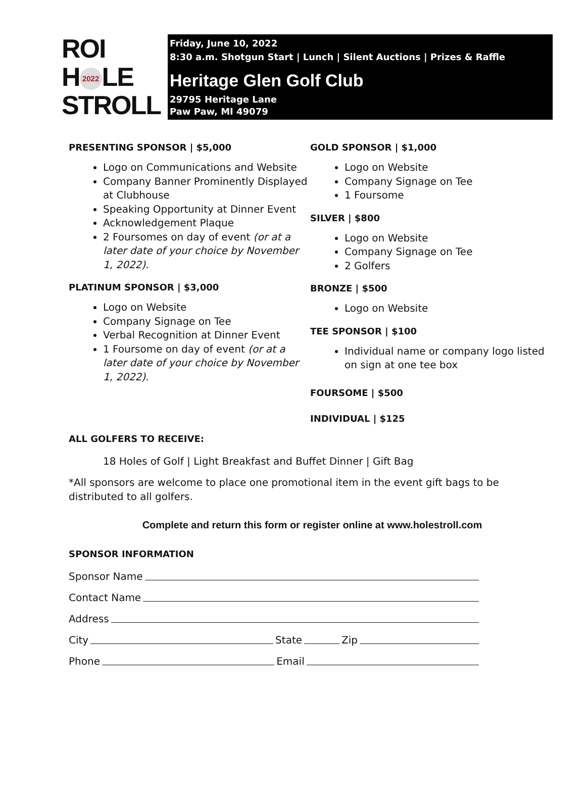ROI
H 2022 LE
STROLL
Friday, June 10, 2022
8:30 a.m. Shotgun Start | Lunch | Silent Auctions | Prizes & Raffle
Heritage Glen Golf Club
29795 Heritage Lane
Paw Paw, MI 49079
PRESENTING SPONSOR | $5,000
Logo on Communications and Website
Company Banner Prominently Displayed at Clubhouse
Speaking Opportunity at Dinner Event
Acknowledgement Plaque
2 Foursomes on day of event (or at a later date of your choice by November 1, 2022).
PLATINUM SPONSOR | $3,000
Logo on Website
Company Signage on Tee
Verbal Recognition at Dinner Event
1 Foursome on day of event (or at a later date of your choice by November 1, 2022).
GOLD SPONSOR | $1,000
Logo on Website
Company Signage on Tee
1 Foursome
SILVER | $800
Logo on Website
Company Signage on Tee
2 Golfers
BRONZE | $500
Logo on Website
TEE SPONSOR | $100
Individual name or company logo listed on sign at one tee box
FOURSOME | $500
INDIVIDUAL | $125
ALL GOLFERS TO RECEIVE:
18 Holes of Golf | Light Breakfast and Buffet Dinner | Gift Bag
*All sponsors are welcome to place one promotional item in the event gift bags to be distributed to all golfers.
Complete and return this form or register online at www.holestroll.com
SPONSOR INFORMATION
Sponsor Name
Contact Name
Address
City State Zip
Phone Email